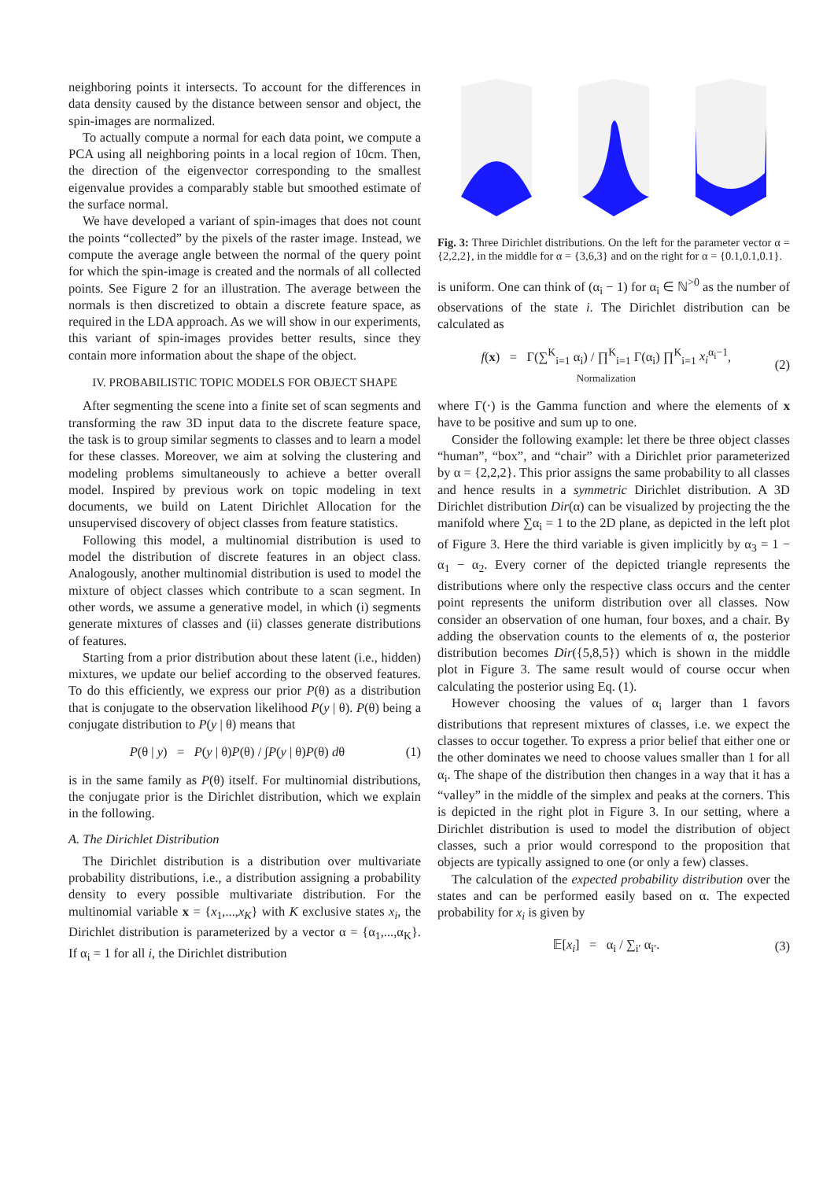neighboring points it intersects. To account for the differences in data density caused by the distance between sensor and object, the spin-images are normalized.
To actually compute a normal for each data point, we compute a PCA using all neighboring points in a local region of 10cm. Then, the direction of the eigenvector corresponding to the smallest eigenvalue provides a comparably stable but smoothed estimate of the surface normal.
We have developed a variant of spin-images that does not count the points “collected” by the pixels of the raster image. Instead, we compute the average angle between the normal of the query point for which the spin-image is created and the normals of all collected points. See Figure 2 for an illustration. The average between the normals is then discretized to obtain a discrete feature space, as required in the LDA approach. As we will show in our experiments, this variant of spin-images provides better results, since they contain more information about the shape of the object.
IV. PROBABILISTIC TOPIC MODELS FOR OBJECT SHAPE
After segmenting the scene into a finite set of scan segments and transforming the raw 3D input data to the discrete feature space, the task is to group similar segments to classes and to learn a model for these classes. Moreover, we aim at solving the clustering and modeling problems simultaneously to achieve a better overall model. Inspired by previous work on topic modeling in text documents, we build on Latent Dirichlet Allocation for the unsupervised discovery of object classes from feature statistics.
Following this model, a multinomial distribution is used to model the distribution of discrete features in an object class. Analogously, another multinomial distribution is used to model the mixture of object classes which contribute to a scan segment. In other words, we assume a generative model, in which (i) segments generate mixtures of classes and (ii) classes generate distributions of features.
Starting from a prior distribution about these latent (i.e., hidden) mixtures, we update our belief according to the observed features. To do this efficiently, we express our prior P(θ) as a distribution that is conjugate to the observation likelihood P(y | θ). P(θ) being a conjugate distribution to P(y | θ) means that
P(θ | y) = P(y | θ)P(θ) / ∫P(y | θ)P(θ) dθ (1)
is in the same family as P(θ) itself. For multinomial distributions, the conjugate prior is the Dirichlet distribution, which we explain in the following.
A. The Dirichlet Distribution
The Dirichlet distribution is a distribution over multivariate probability distributions, i.e., a distribution assigning a probability density to every possible multivariate distribution. For the multinomial variable x = {x<sub>1</sub>,...,x<sub>K</sub>} with K exclusive states x<sub>i</sub>, the Dirichlet distribution is parameterized by a vector α = {α<sub>1</sub>,...,α<sub>K</sub>}. If α<sub>i</sub> = 1 for all i, the Dirichlet distribution
Fig. 3: Three Dirichlet distributions. On the left for the parameter vector α = {2,2,2}, in the middle for α = {3,6,3} and on the right for α = {0.1,0.1,0.1}.
is uniform. One can think of (α<sub>i</sub> − 1) for α<sub>i</sub> ∈ ℕ<sup>>0</sup> as the number of observations of the state i. The Dirichlet distribution can be calculated as
f(x) = Γ(∑<sup>K</sup><sub>i=1</sub> α<sub>i</sub>) / ∏<sup>K</sup><sub>i=1</sub> Γ(α<sub>i</sub>) ∏<sup>K</sup><sub>i=1</sub> x<sub>i</sub><sup>α<sub>i</sub>−1</sup>,
Normalization (2)
where Γ(·) is the Gamma function and where the elements of x have to be positive and sum up to one.
Consider the following example: let there be three object classes “human”, “box”, and “chair” with a Dirichlet prior parameterized by α = {2,2,2}. This prior assigns the same probability to all classes and hence results in a symmetric Dirichlet distribution. A 3D Dirichlet distribution Dir(α) can be visualized by projecting the the manifold where ∑α<sub>i</sub> = 1 to the 2D plane, as depicted in the left plot of Figure 3. Here the third variable is given implicitly by α<sub>3</sub> = 1 − α<sub>1</sub> − α<sub>2</sub>. Every corner of the depicted triangle represents the distributions where only the respective class occurs and the center point represents the uniform distribution over all classes. Now consider an observation of one human, four boxes, and a chair. By adding the observation counts to the elements of α, the posterior distribution becomes Dir({5,8,5}) which is shown in the middle plot in Figure 3. The same result would of course occur when calculating the posterior using Eq. (1).
However choosing the values of α<sub>i</sub> larger than 1 favors distributions that represent mixtures of classes, i.e. we expect the classes to occur together. To express a prior belief that either one or the other dominates we need to choose values smaller than 1 for all α<sub>i</sub>. The shape of the distribution then changes in a way that it has a “valley” in the middle of the simplex and peaks at the corners. This is depicted in the right plot in Figure 3. In our setting, where a Dirichlet distribution is used to model the distribution of object classes, such a prior would correspond to the proposition that objects are typically assigned to one (or only a few) classes.
The calculation of the expected probability distribution over the states and can be performed easily based on α. The expected probability for x<sub>i</sub> is given by
𝔼[x<sub>i</sub>] = α<sub>i</sub> / ∑<sub>i′</sub> α<sub>i′</sub>. (3)